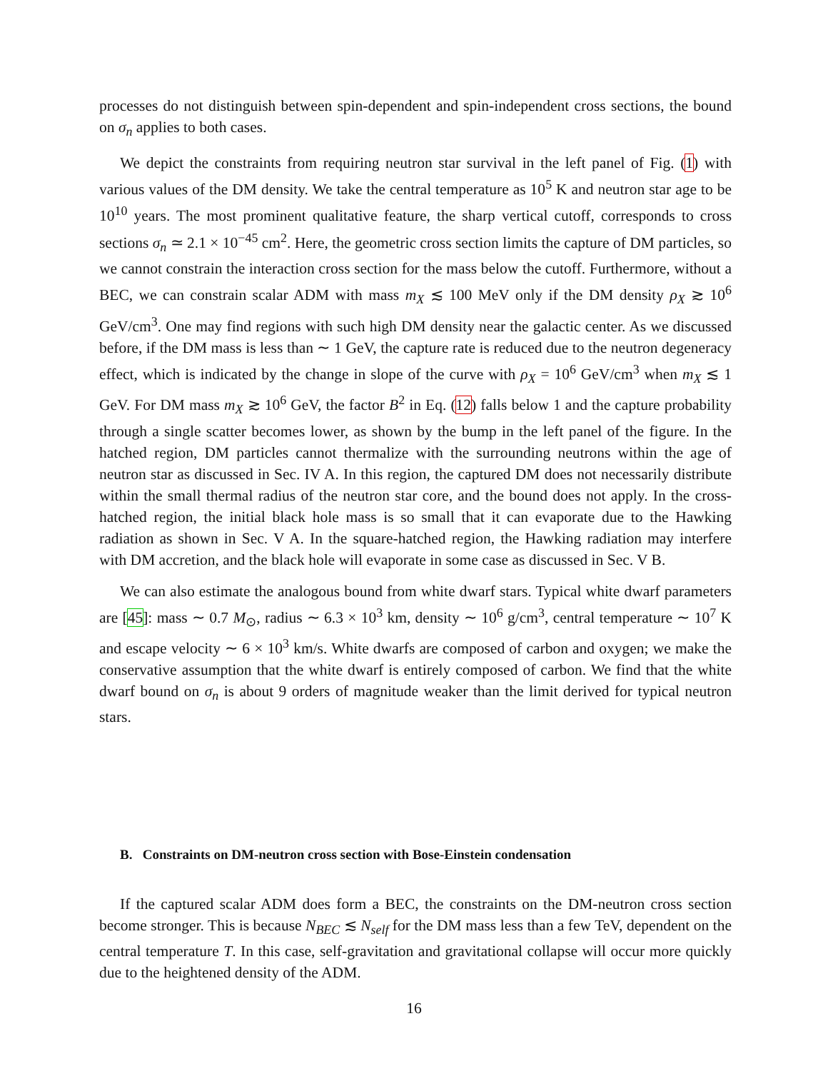processes do not distinguish between spin-dependent and spin-independent cross sections, the bound on σ<sub>n</sub> applies to both cases.
We depict the constraints from requiring neutron star survival in the left panel of Fig. (1) with various values of the DM density. We take the central temperature as 10<sup>5</sup> K and neutron star age to be 10<sup>10</sup> years. The most prominent qualitative feature, the sharp vertical cutoff, corresponds to cross sections σ<sub>n</sub> ≃ 2.1 × 10<sup>−45</sup> cm<sup>2</sup>. Here, the geometric cross section limits the capture of DM particles, so we cannot constrain the interaction cross section for the mass below the cutoff. Furthermore, without a BEC, we can constrain scalar ADM with mass m<sub>X</sub> ≲ 100 MeV only if the DM density ρ<sub>X</sub> ≳ 10<sup>6</sup> GeV/cm<sup>3</sup>. One may find regions with such high DM density near the galactic center. As we discussed before, if the DM mass is less than ∼ 1 GeV, the capture rate is reduced due to the neutron degeneracy effect, which is indicated by the change in slope of the curve with ρ<sub>X</sub> = 10<sup>6</sup> GeV/cm<sup>3</sup> when m<sub>X</sub> ≲ 1 GeV. For DM mass m<sub>X</sub> ≳ 10<sup>6</sup> GeV, the factor B<sup>2</sup> in Eq. (12) falls below 1 and the capture probability through a single scatter becomes lower, as shown by the bump in the left panel of the figure. In the hatched region, DM particles cannot thermalize with the surrounding neutrons within the age of neutron star as discussed in Sec. IV A. In this region, the captured DM does not necessarily distribute within the small thermal radius of the neutron star core, and the bound does not apply. In the cross-hatched region, the initial black hole mass is so small that it can evaporate due to the Hawking radiation as shown in Sec. V A. In the square-hatched region, the Hawking radiation may interfere with DM accretion, and the black hole will evaporate in some case as discussed in Sec. V B.
We can also estimate the analogous bound from white dwarf stars. Typical white dwarf parameters are [45]: mass ∼ 0.7 M<sub>⊙</sub>, radius ∼ 6.3 × 10<sup>3</sup> km, density ∼ 10<sup>6</sup> g/cm<sup>3</sup>, central temperature ∼ 10<sup>7</sup> K and escape velocity ∼ 6 × 10<sup>3</sup> km/s. White dwarfs are composed of carbon and oxygen; we make the conservative assumption that the white dwarf is entirely composed of carbon. We find that the white dwarf bound on σ<sub>n</sub> is about 9 orders of magnitude weaker than the limit derived for typical neutron stars.
B. Constraints on DM-neutron cross section with Bose-Einstein condensation
If the captured scalar ADM does form a BEC, the constraints on the DM-neutron cross section become stronger. This is because N<sub>BEC</sub> ≲ N<sub>self</sub> for the DM mass less than a few TeV, dependent on the central temperature T. In this case, self-gravitation and gravitational collapse will occur more quickly due to the heightened density of the ADM.
16